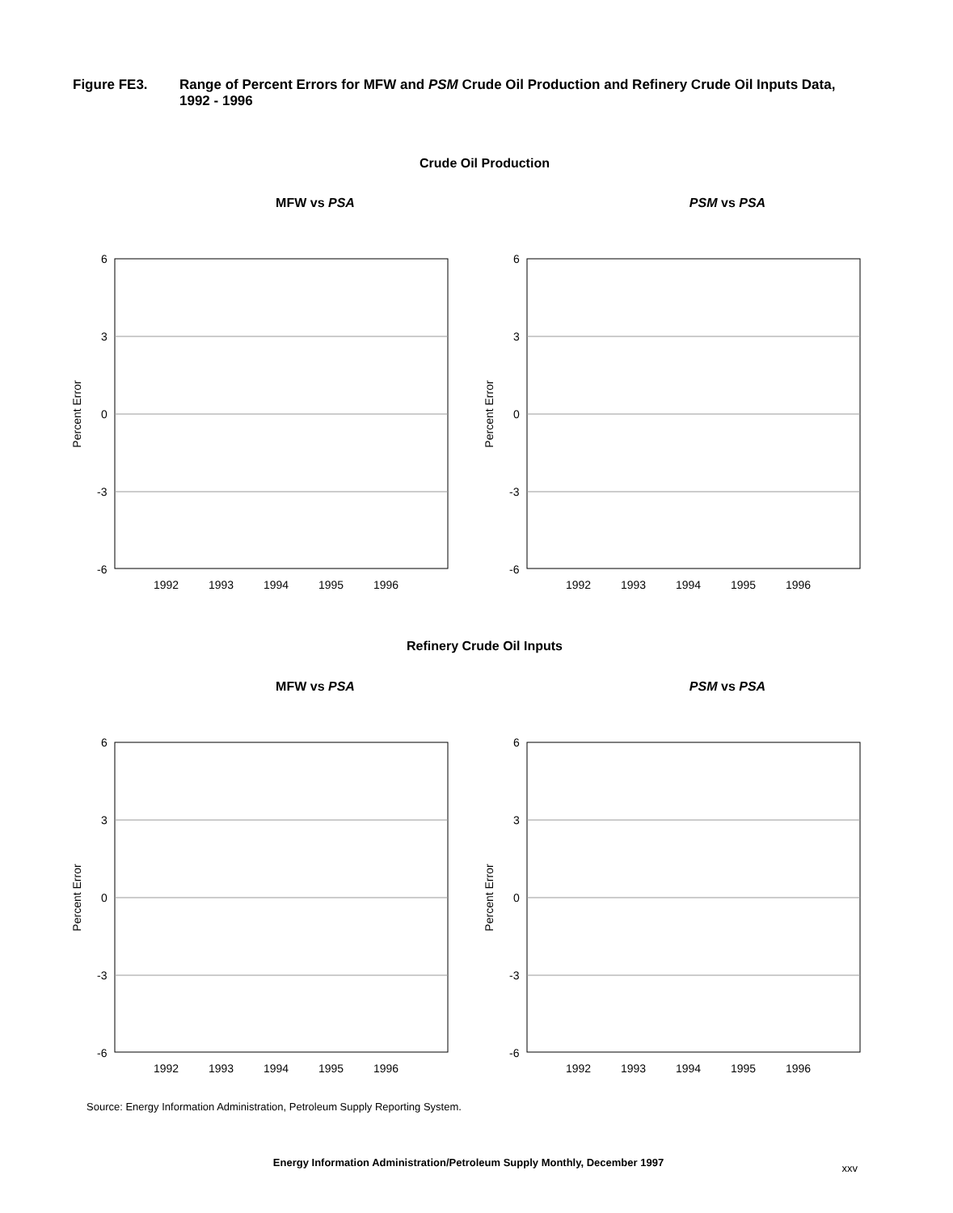Figure FE3. Range of Percent Errors for MFW and PSM Crude Oil Production and Refinery Crude Oil Inputs Data, 1992 - 1996
Crude Oil Production
Refinery Crude Oil Inputs
MFW vs PSA
6
3
0
-3
-6
Percent Error
1992
1993
1994
1995
1996
PSM vs PSA
6
3
0
-3
-6
Percent Error
1992
1993
1994
1995
1996
MFW vs PSA
6
3
0
-3
-6
Percent Error
1992
1993
1994
1995
1996
PSM vs PSA
6
3
0
-3
-6
Percent Error
1992
1993
1994
1995
1996
Source: Energy Information Administration, Petroleum Supply Reporting System.
Energy Information Administration/Petroleum Supply Monthly, December 1997 xxv